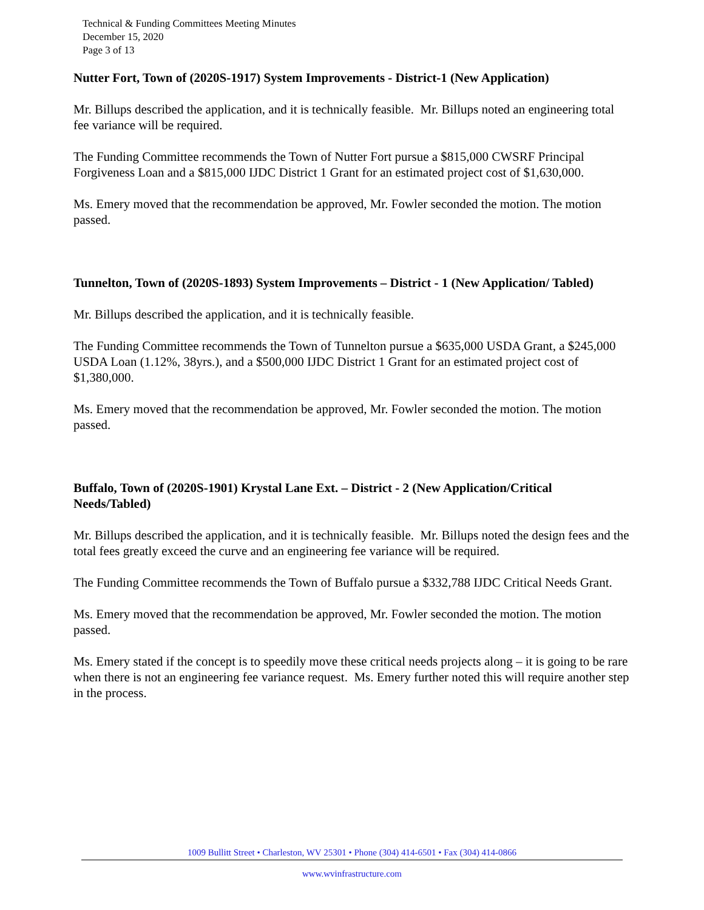Technical & Funding Committees Meeting Minutes
December 15, 2020
Page 3 of 13
Nutter Fort, Town of (2020S-1917) System Improvements - District-1 (New Application)
Mr. Billups described the application, and it is technically feasible. Mr. Billups noted an engineering total fee variance will be required.
The Funding Committee recommends the Town of Nutter Fort pursue a $815,000 CWSRF Principal Forgiveness Loan and a $815,000 IJDC District 1 Grant for an estimated project cost of $1,630,000.
Ms. Emery moved that the recommendation be approved, Mr. Fowler seconded the motion. The motion passed.
Tunnelton, Town of (2020S-1893) System Improvements – District - 1 (New Application/ Tabled)
Mr. Billups described the application, and it is technically feasible.
The Funding Committee recommends the Town of Tunnelton pursue a $635,000 USDA Grant, a $245,000 USDA Loan (1.12%, 38yrs.), and a $500,000 IJDC District 1 Grant for an estimated project cost of $1,380,000.
Ms. Emery moved that the recommendation be approved, Mr. Fowler seconded the motion. The motion passed.
Buffalo, Town of (2020S-1901) Krystal Lane Ext. – District - 2 (New Application/Critical Needs/Tabled)
Mr. Billups described the application, and it is technically feasible. Mr. Billups noted the design fees and the total fees greatly exceed the curve and an engineering fee variance will be required.
The Funding Committee recommends the Town of Buffalo pursue a $332,788 IJDC Critical Needs Grant.
Ms. Emery moved that the recommendation be approved, Mr. Fowler seconded the motion. The motion passed.
Ms. Emery stated if the concept is to speedily move these critical needs projects along – it is going to be rare when there is not an engineering fee variance request. Ms. Emery further noted this will require another step in the process.
1009 Bullitt Street • Charleston, WV 25301 • Phone (304) 414-6501 • Fax (304) 414-0866
www.wvinfrastructure.com